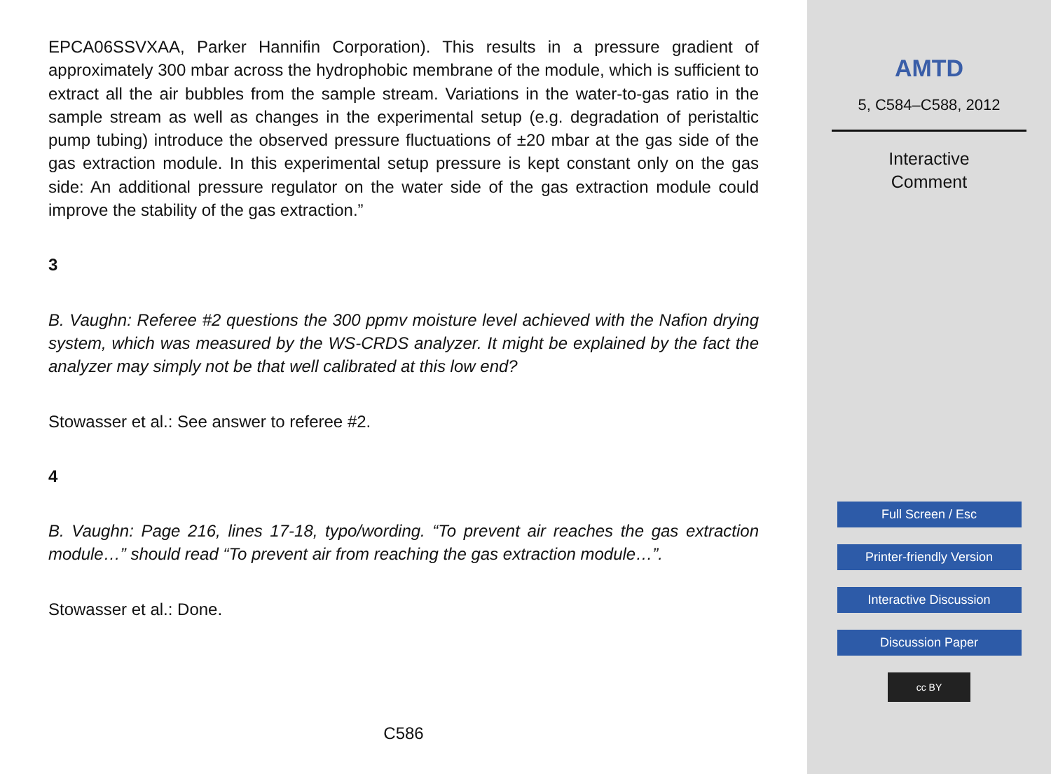EPCA06SSVXAA, Parker Hannifin Corporation). This results in a pressure gradient of approximately 300 mbar across the hydrophobic membrane of the module, which is sufficient to extract all the air bubbles from the sample stream. Variations in the water-to-gas ratio in the sample stream as well as changes in the experimental setup (e.g. degradation of peristaltic pump tubing) introduce the observed pressure fluctuations of ±20 mbar at the gas side of the gas extraction module. In this experimental setup pressure is kept constant only on the gas side: An additional pressure regulator on the water side of the gas extraction module could improve the stability of the gas extraction.”
3
B. Vaughn: Referee #2 questions the 300 ppmv moisture level achieved with the Nafion drying system, which was measured by the WS-CRDS analyzer. It might be explained by the fact the analyzer may simply not be that well calibrated at this low end?
Stowasser et al.: See answer to referee #2.
4
B. Vaughn: Page 216, lines 17-18, typo/wording. “To prevent air reaches the gas extraction module…” should read “To prevent air from reaching the gas extraction module…”.
Stowasser et al.: Done.
C586
AMTD
5, C584–C588, 2012
Interactive
Comment
Full Screen / Esc
Printer-friendly Version
Interactive Discussion
Discussion Paper
cc BY